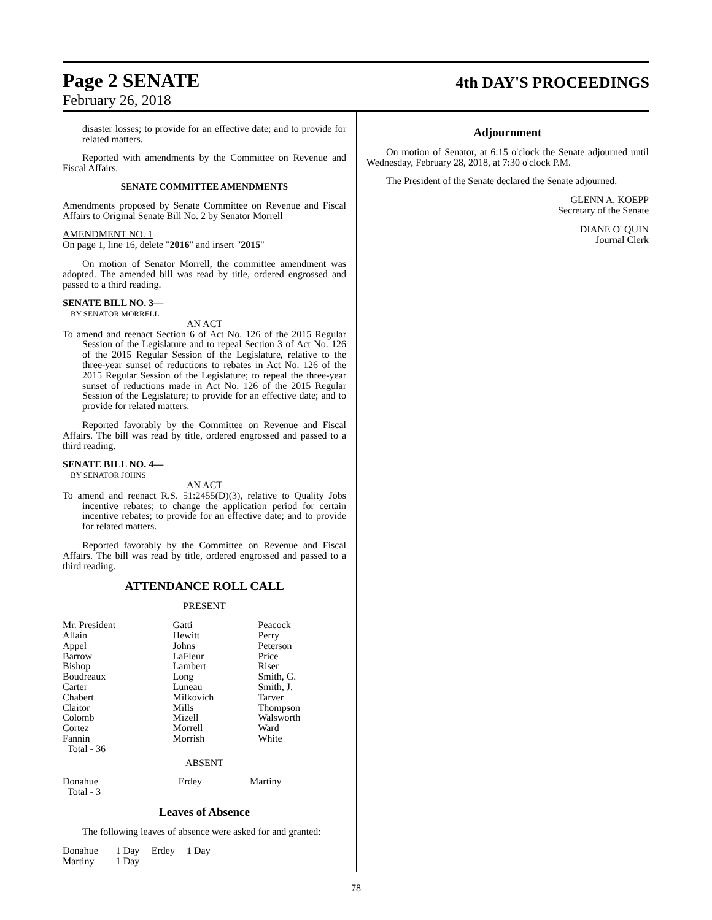Page 2 SENATE
February 26, 2018
4th DAY'S PROCEEDINGS
disaster losses; to provide for an effective date; and to provide for related matters.
Reported with amendments by the Committee on Revenue and Fiscal Affairs.
SENATE COMMITTEE AMENDMENTS
Amendments proposed by Senate Committee on Revenue and Fiscal Affairs to Original Senate Bill No. 2 by Senator Morrell
AMENDMENT NO. 1
On page 1, line 16, delete "2016" and insert "2015"
On motion of Senator Morrell, the committee amendment was adopted. The amended bill was read by title, ordered engrossed and passed to a third reading.
SENATE BILL NO. 3—
BY SENATOR MORRELL
AN ACT
To amend and reenact Section 6 of Act No. 126 of the 2015 Regular Session of the Legislature and to repeal Section 3 of Act No. 126 of the 2015 Regular Session of the Legislature, relative to the three-year sunset of reductions to rebates in Act No. 126 of the 2015 Regular Session of the Legislature; to repeal the three-year sunset of reductions made in Act No. 126 of the 2015 Regular Session of the Legislature; to provide for an effective date; and to provide for related matters.
Reported favorably by the Committee on Revenue and Fiscal Affairs. The bill was read by title, ordered engrossed and passed to a third reading.
SENATE BILL NO. 4—
BY SENATOR JOHNS
AN ACT
To amend and reenact R.S. 51:2455(D)(3), relative to Quality Jobs incentive rebates; to change the application period for certain incentive rebates; to provide for an effective date; and to provide for related matters.
Reported favorably by the Committee on Revenue and Fiscal Affairs. The bill was read by title, ordered engrossed and passed to a third reading.
ATTENDANCE ROLL CALL
PRESENT
| Mr. President | Gatti | Peacock |
| Allain | Hewitt | Perry |
| Appel | Johns | Peterson |
| Barrow | LaFleur | Price |
| Bishop | Lambert | Riser |
| Boudreaux | Long | Smith, G. |
| Carter | Luneau | Smith, J. |
| Chabert | Milkovich | Tarver |
| Claitor | Mills | Thompson |
| Colomb | Mizell | Walsworth |
| Cortez | Morrell | Ward |
| Fannin | Morrish | White |
| Total - 36 | | |
ABSENT
| Donahue | Erdey | Martiny |
| Total - 3 | | |
Leaves of Absence
The following leaves of absence were asked for and granted:
| Donahue | 1 Day | Erdey | 1 Day |
| Martiny | 1 Day | | |
Adjournment
On motion of Senator, at 6:15 o'clock the Senate adjourned until Wednesday, February 28, 2018, at 7:30 o'clock P.M.
The President of the Senate declared the Senate adjourned.
GLENN A. KOEPP
Secretary of the Senate
DIANE O' QUIN
Journal Clerk
78